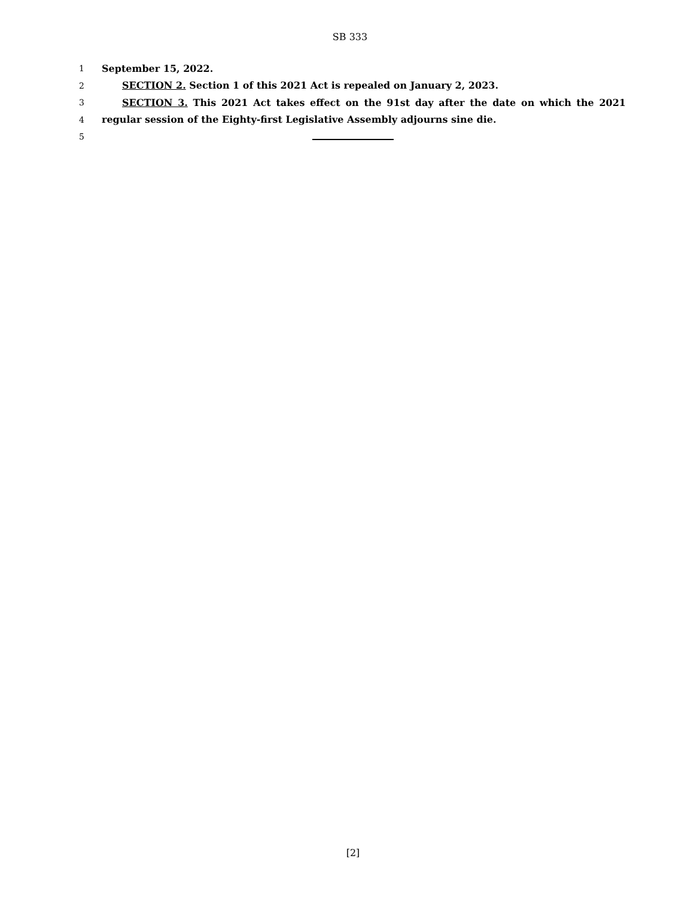SB 333
1 September 15, 2022.
2 SECTION 2. Section 1 of this 2021 Act is repealed on January 2, 2023.
3 SECTION 3. This 2021 Act takes effect on the 91st day after the date on which the 2021
4 regular session of the Eighty-first Legislative Assembly adjourns sine die.
5
[2]